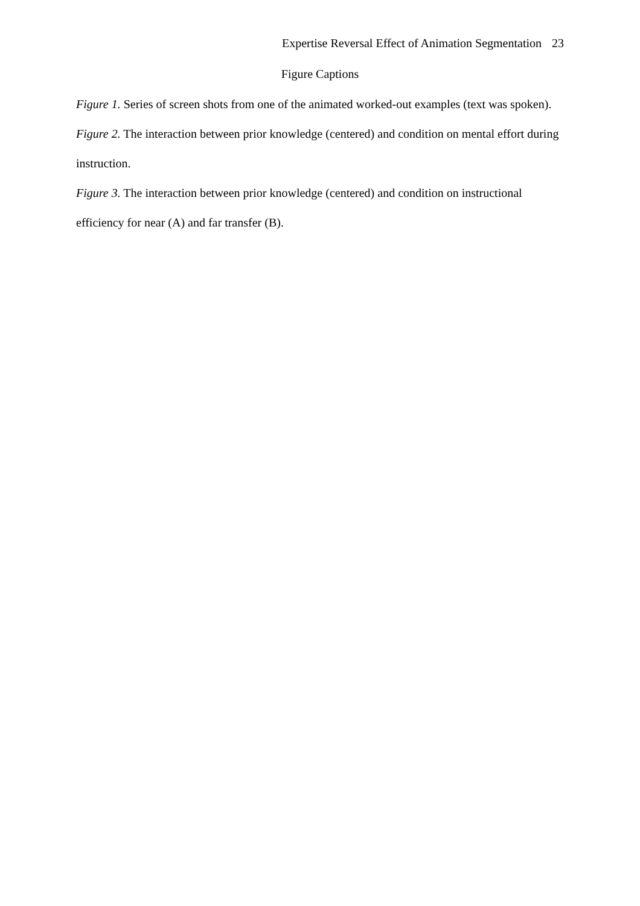Expertise Reversal Effect of Animation Segmentation 23
Figure Captions
Figure 1. Series of screen shots from one of the animated worked-out examples (text was spoken).
Figure 2. The interaction between prior knowledge (centered) and condition on mental effort during instruction.
Figure 3. The interaction between prior knowledge (centered) and condition on instructional efficiency for near (A) and far transfer (B).